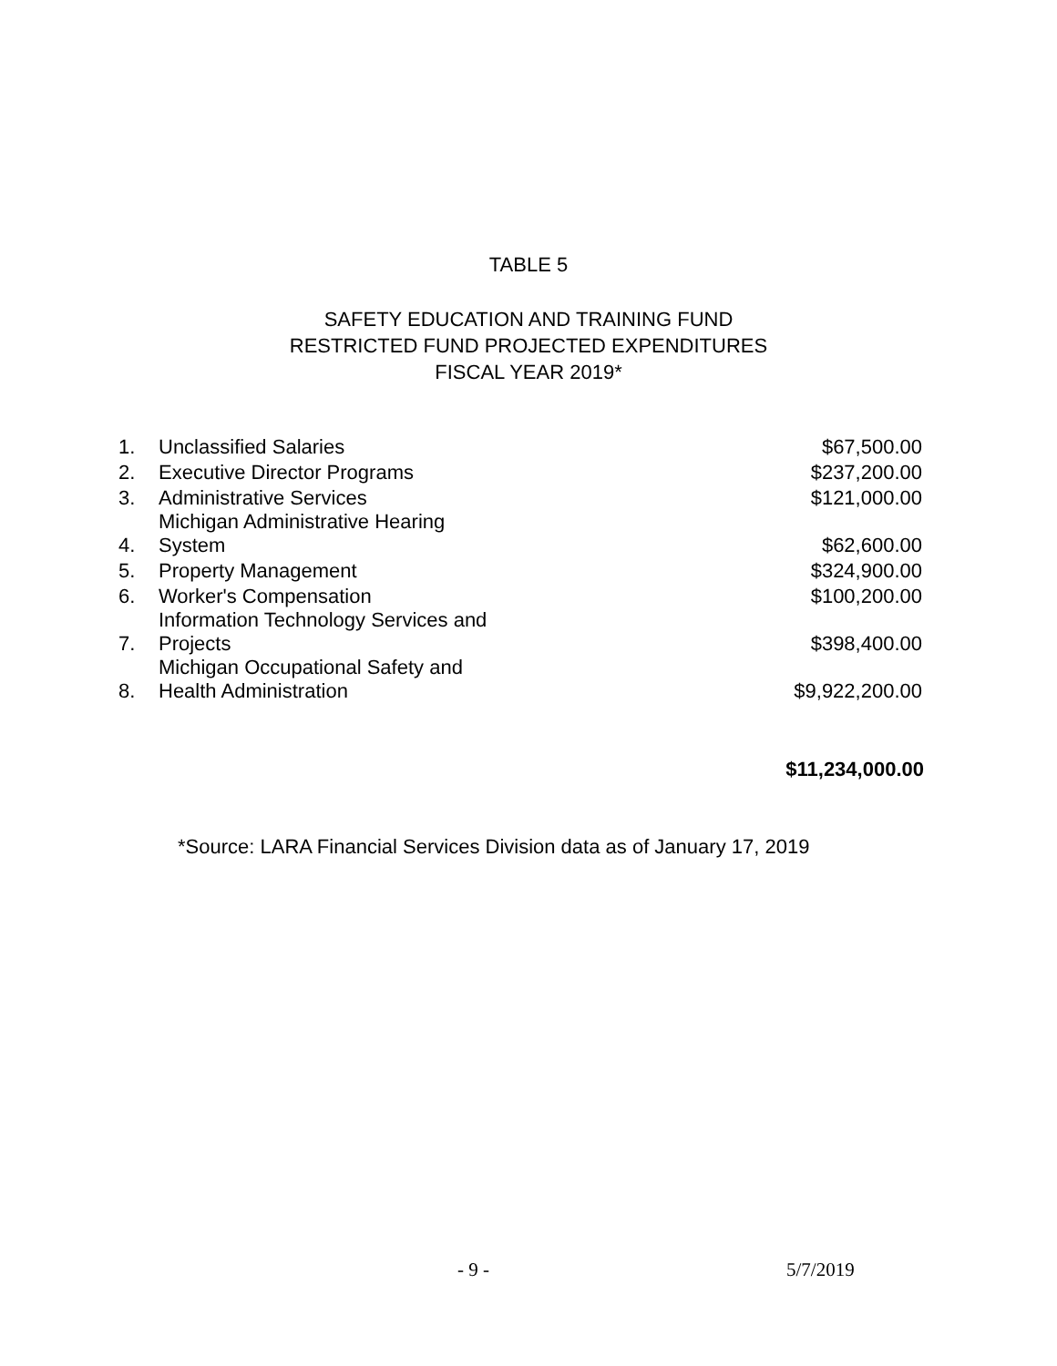TABLE 5
SAFETY EDUCATION AND TRAINING FUND
RESTRICTED FUND PROJECTED EXPENDITURES
FISCAL YEAR 2019*
| 1. | Unclassified Salaries | $67,500.00 |
| 2. | Executive Director Programs | $237,200.00 |
| 3. | Administrative Services | $121,000.00 |
| 4. | Michigan Administrative Hearing System | $62,600.00 |
| 5. | Property Management | $324,900.00 |
| 6. | Worker's Compensation | $100,200.00 |
| 7. | Information Technology Services and Projects | $398,400.00 |
| 8. | Michigan Occupational Safety and Health Administration | $9,922,200.00 |
$11,234,000.00
*Source: LARA Financial Services Division data as of January 17, 2019
- 9 - 5/7/2019